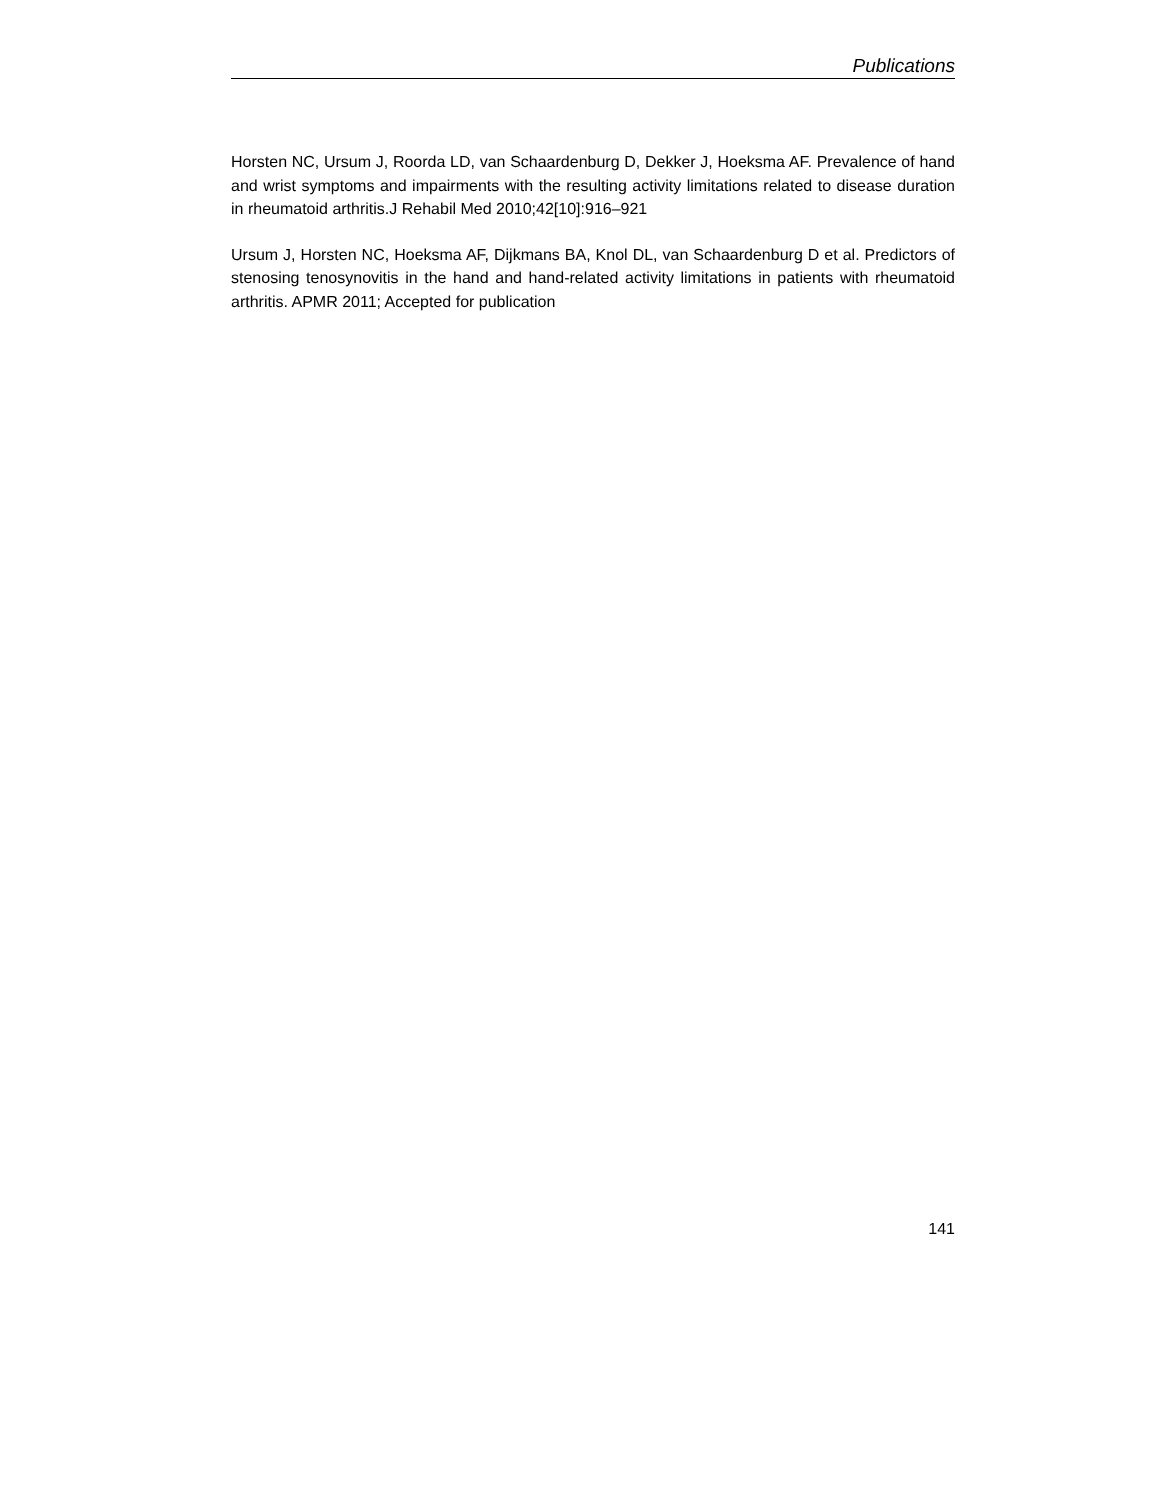Publications
Horsten NC, Ursum J, Roorda LD, van Schaardenburg D, Dekker J, Hoeksma AF. Prevalence of hand and wrist symptoms and impairments with the resulting activity limitations related to disease duration in rheumatoid arthritis.J Rehabil Med 2010;42[10]:916–921
Ursum J, Horsten NC, Hoeksma AF, Dijkmans BA, Knol DL, van Schaardenburg D et al. Predictors of stenosing tenosynovitis in the hand and hand-related activity limitations in patients with rheumatoid arthritis. APMR 2011; Accepted for publication
141